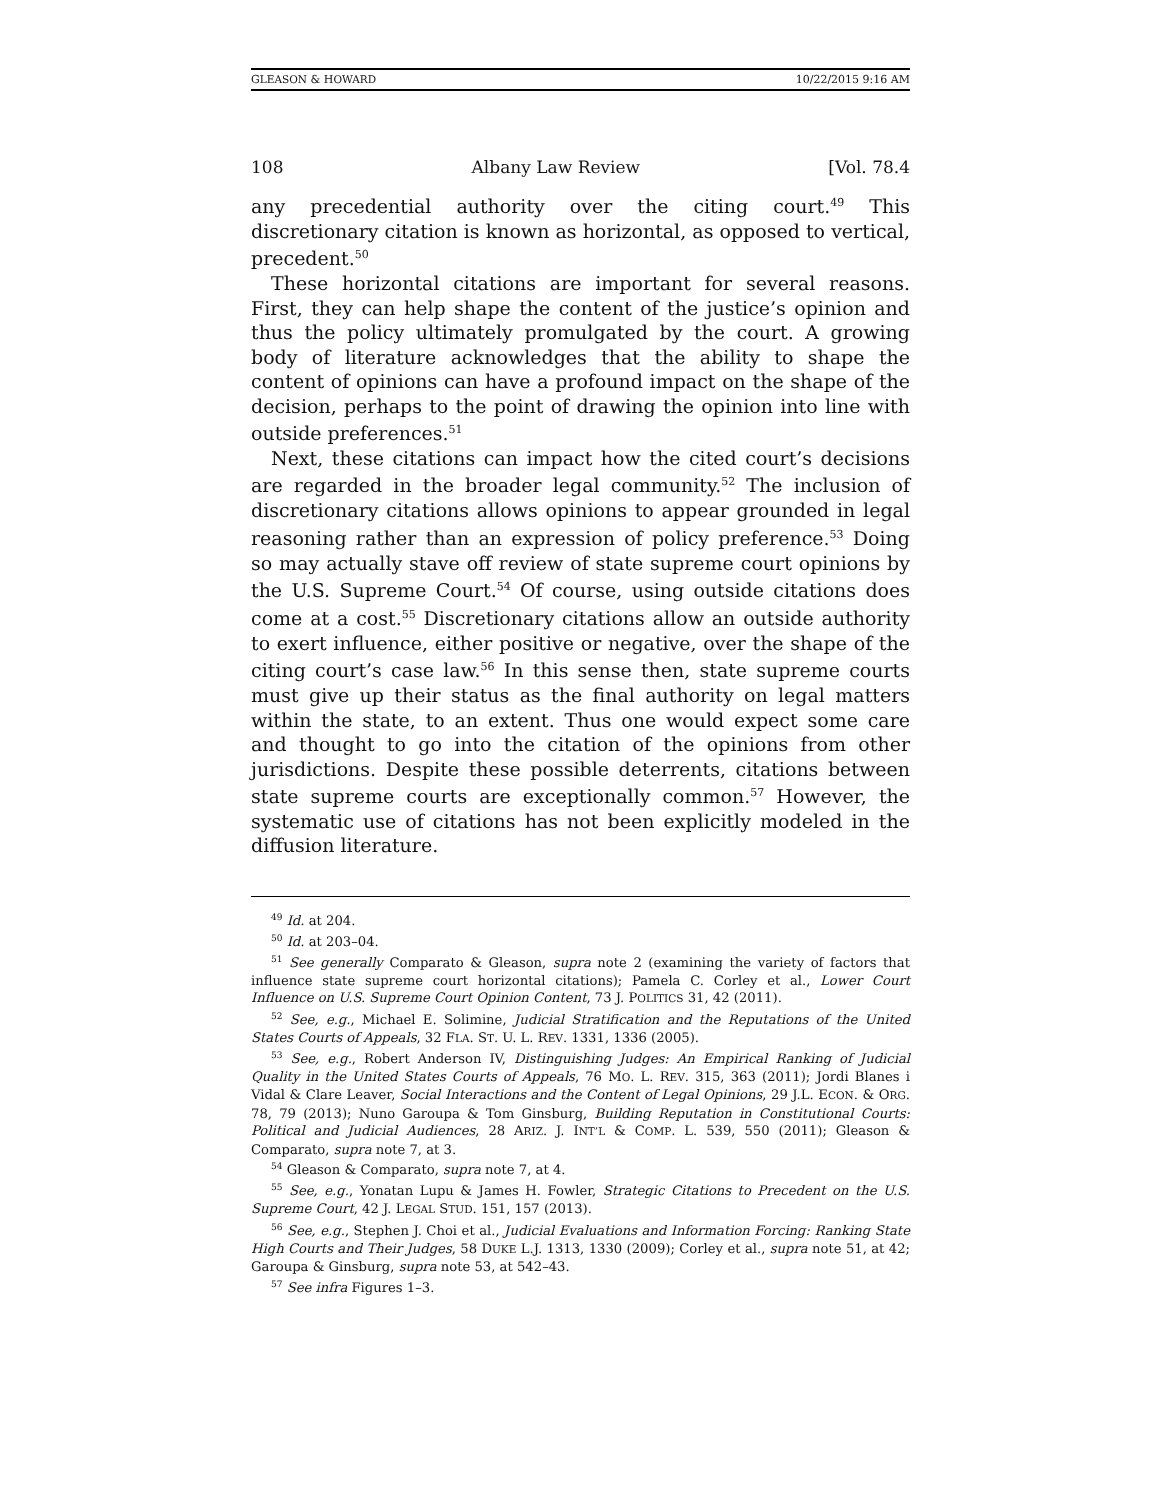GLEASON & HOWARD 10/22/2015 9:16 AM
108 Albany Law Review [Vol. 78.4
any precedential authority over the citing court.<sup>49</sup> This discretionary citation is known as horizontal, as opposed to vertical, precedent.<sup>50</sup>
These horizontal citations are important for several reasons. First, they can help shape the content of the justice’s opinion and thus the policy ultimately promulgated by the court. A growing body of literature acknowledges that the ability to shape the content of opinions can have a profound impact on the shape of the decision, perhaps to the point of drawing the opinion into line with outside preferences.<sup>51</sup>
Next, these citations can impact how the cited court’s decisions are regarded in the broader legal community.<sup>52</sup> The inclusion of discretionary citations allows opinions to appear grounded in legal reasoning rather than an expression of policy preference.<sup>53</sup> Doing so may actually stave off review of state supreme court opinions by the U.S. Supreme Court.<sup>54</sup> Of course, using outside citations does come at a cost.<sup>55</sup> Discretionary citations allow an outside authority to exert influence, either positive or negative, over the shape of the citing court’s case law.<sup>56</sup> In this sense then, state supreme courts must give up their status as the final authority on legal matters within the state, to an extent. Thus one would expect some care and thought to go into the citation of the opinions from other jurisdictions. Despite these possible deterrents, citations between state supreme courts are exceptionally common.<sup>57</sup> However, the systematic use of citations has not been explicitly modeled in the diffusion literature.
<sup>49</sup> Id. at 204.
<sup>50</sup> Id. at 203–04.
<sup>51</sup> See generally Comparato & Gleason, supra note 2 (examining the variety of factors that influence state supreme court horizontal citations); Pamela C. Corley et al., Lower Court Influence on U.S. Supreme Court Opinion Content, 73 J. POLITICS 31, 42 (2011).
<sup>52</sup> See, e.g., Michael E. Solimine, Judicial Stratification and the Reputations of the United States Courts of Appeals, 32 FLA. ST. U. L. REV. 1331, 1336 (2005).
<sup>53</sup> See, e.g., Robert Anderson IV, Distinguishing Judges: An Empirical Ranking of Judicial Quality in the United States Courts of Appeals, 76 MO. L. REV. 315, 363 (2011); Jordi Blanes i Vidal & Clare Leaver, Social Interactions and the Content of Legal Opinions, 29 J.L. ECON. & ORG. 78, 79 (2013); Nuno Garoupa & Tom Ginsburg, Building Reputation in Constitutional Courts: Political and Judicial Audiences, 28 ARIZ. J. INT’L & COMP. L. 539, 550 (2011); Gleason & Comparato, supra note 7, at 3.
<sup>54</sup> Gleason & Comparato, supra note 7, at 4.
<sup>55</sup> See, e.g., Yonatan Lupu & James H. Fowler, Strategic Citations to Precedent on the U.S. Supreme Court, 42 J. LEGAL STUD. 151, 157 (2013).
<sup>56</sup> See, e.g., Stephen J. Choi et al., Judicial Evaluations and Information Forcing: Ranking State High Courts and Their Judges, 58 DUKE L.J. 1313, 1330 (2009); Corley et al., supra note 51, at 42; Garoupa & Ginsburg, supra note 53, at 542–43.
<sup>57</sup> See infra Figures 1–3.